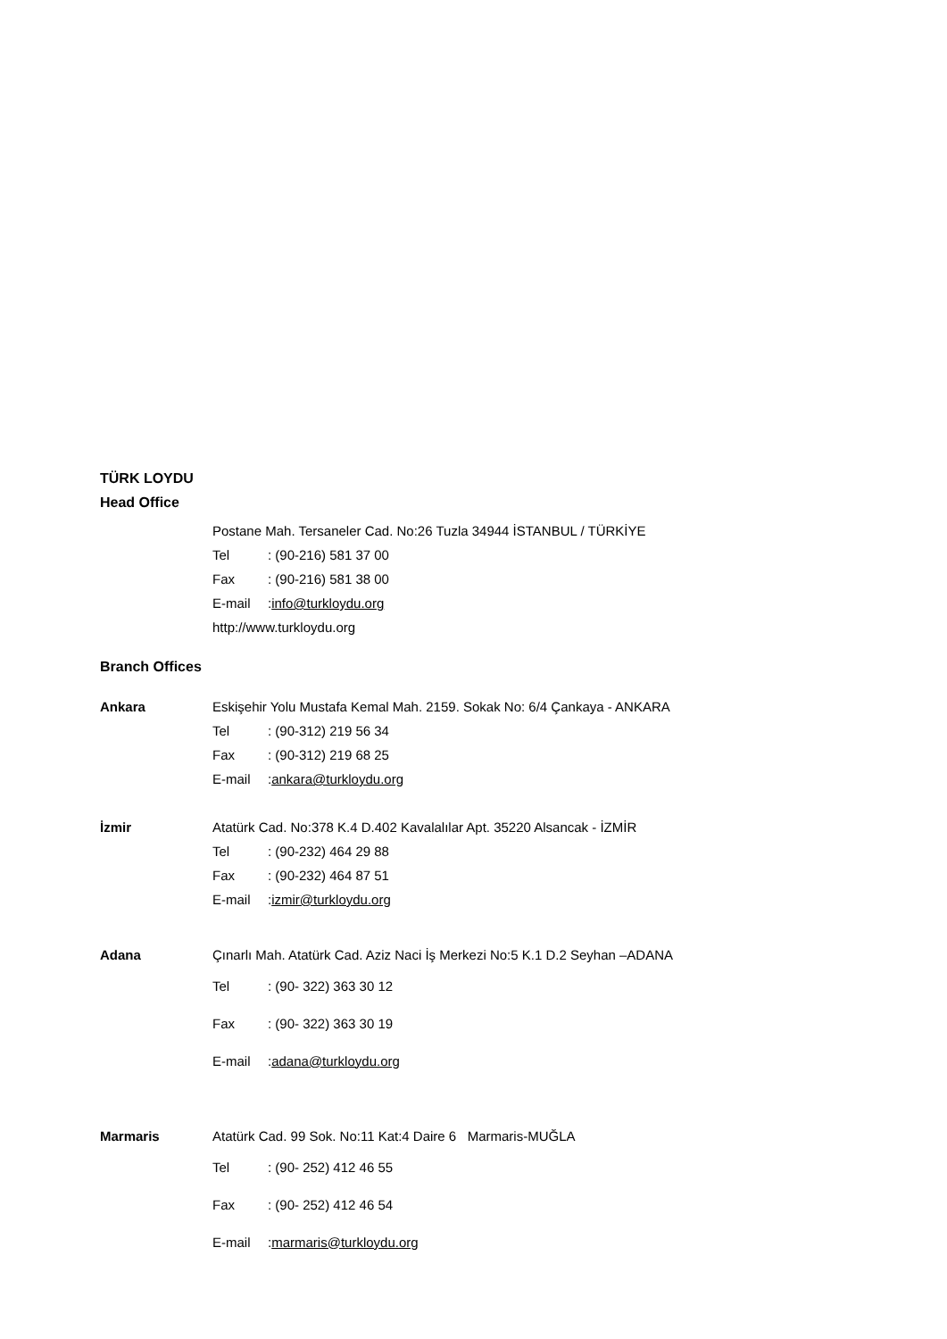TÜRK LOYDU
Head Office
Postane Mah. Tersaneler Cad. No:26 Tuzla 34944 İSTANBUL / TÜRKİYE
Tel: (90-216) 581 37 00
Fax: (90-216) 581 38 00
E-mail: info@turkloydu.org
http://www.turkloydu.org
Branch Offices
Ankara Eskişehir Yolu Mustafa Kemal Mah. 2159. Sokak No: 6/4 Çankaya - ANKARA
Tel: (90-312) 219 56 34
Fax: (90-312) 219 68 25
E-mail: ankara@turkloydu.org
İzmir Atatürk Cad. No:378 K.4 D.402 Kavalalılar Apt. 35220 Alsancak - İZMİR
Tel: (90-232) 464 29 88
Fax: (90-232) 464 87 51
E-mail: izmir@turkloydu.org
Adana Çınarlı Mah. Atatürk Cad. Aziz Naci İş Merkezi No:5 K.1 D.2 Seyhan –ADANA
Tel: (90- 322) 363 30 12
Fax: (90- 322) 363 30 19
E-mail: adana@turkloydu.org
Marmaris Atatürk Cad. 99 Sok. No:11 Kat:4 Daire 6 Marmaris-MUĞLA
Tel: (90- 252) 412 46 55
Fax: (90- 252) 412 46 54
E-mail: marmaris@turkloydu.org